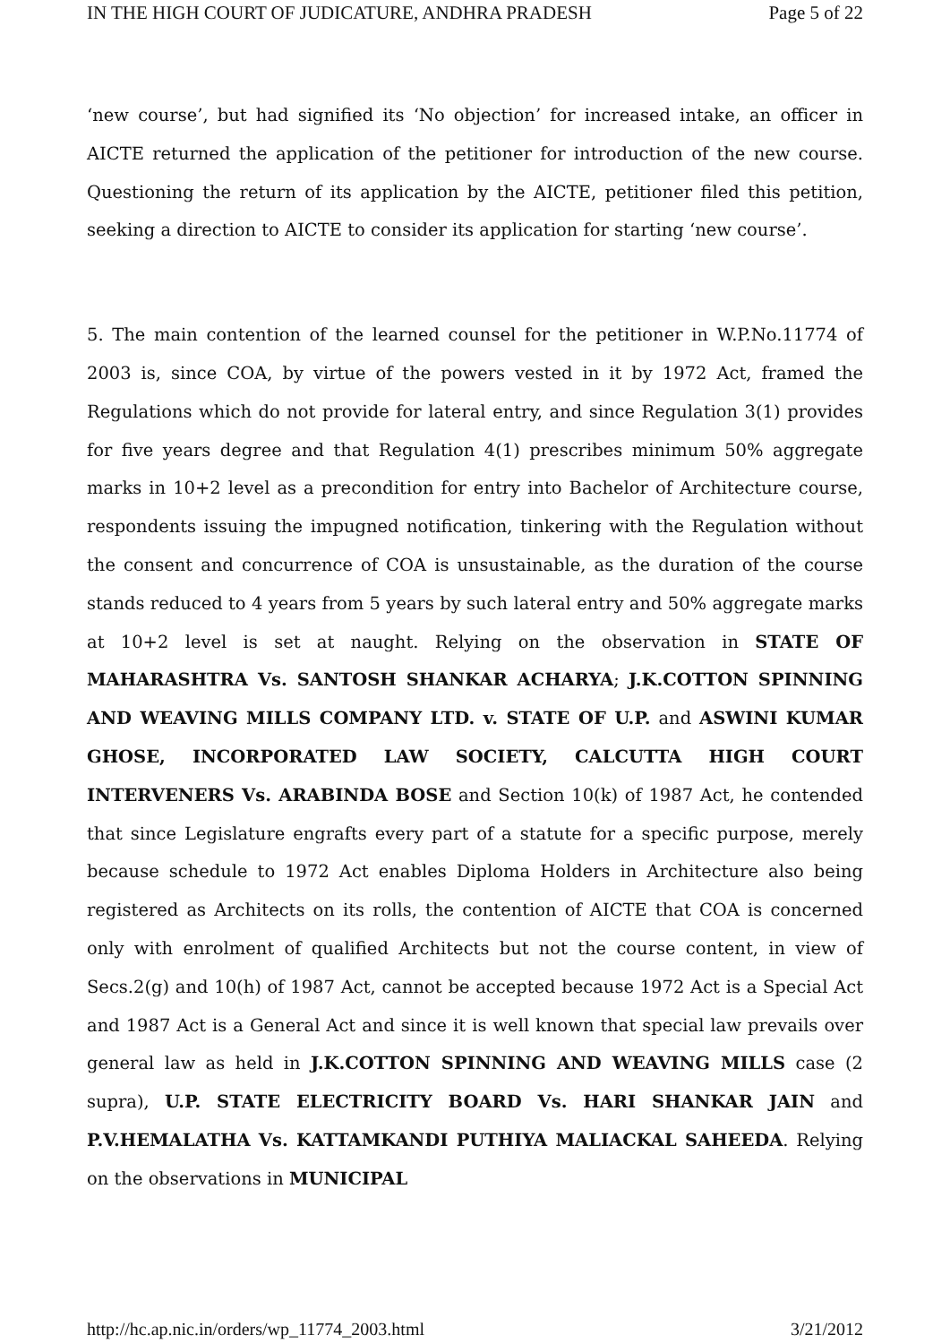IN THE HIGH COURT OF JUDICATURE, ANDHRA PRADESH Page 5 of 22
‘new course’, but had signified its ‘No objection’ for increased intake, an officer in AICTE returned the application of the petitioner for introduction of the new course. Questioning the return of its application by the AICTE, petitioner filed this petition, seeking a direction to AICTE to consider its application for starting ‘new course’.
5. The main contention of the learned counsel for the petitioner in W.P.No.11774 of 2003 is, since COA, by virtue of the powers vested in it by 1972 Act, framed the Regulations which do not provide for lateral entry, and since Regulation 3(1) provides for five years degree and that Regulation 4(1) prescribes minimum 50% aggregate marks in 10+2 level as a precondition for entry into Bachelor of Architecture course, respondents issuing the impugned notification, tinkering with the Regulation without the consent and concurrence of COA is unsustainable, as the duration of the course stands reduced to 4 years from 5 years by such lateral entry and 50% aggregate marks at 10+2 level is set at naught. Relying on the observation in STATE OF MAHARASHTRA Vs. SANTOSH SHANKAR ACHARYA; J.K.COTTON SPINNING AND WEAVING MILLS COMPANY LTD. v. STATE OF U.P. and ASWINI KUMAR GHOSE, INCORPORATED LAW SOCIETY, CALCUTTA HIGH COURT INTERVENERS Vs. ARABINDA BOSE and Section 10(k) of 1987 Act, he contended that since Legislature engrafts every part of a statute for a specific purpose, merely because schedule to 1972 Act enables Diploma Holders in Architecture also being registered as Architects on its rolls, the contention of AICTE that COA is concerned only with enrolment of qualified Architects but not the course content, in view of Secs.2(g) and 10(h) of 1987 Act, cannot be accepted because 1972 Act is a Special Act and 1987 Act is a General Act and since it is well known that special law prevails over general law as held in J.K.COTTON SPINNING AND WEAVING MILLS case (2 supra), U.P. STATE ELECTRICITY BOARD Vs. HARI SHANKAR JAIN and P.V.HEMALATHA Vs. KATTAMKANDI PUTHIYA MALIACKAL SAHEEDA. Relying on the observations in MUNICIPAL
http://hc.ap.nic.in/orders/wp_11774_2003.html 3/21/2012